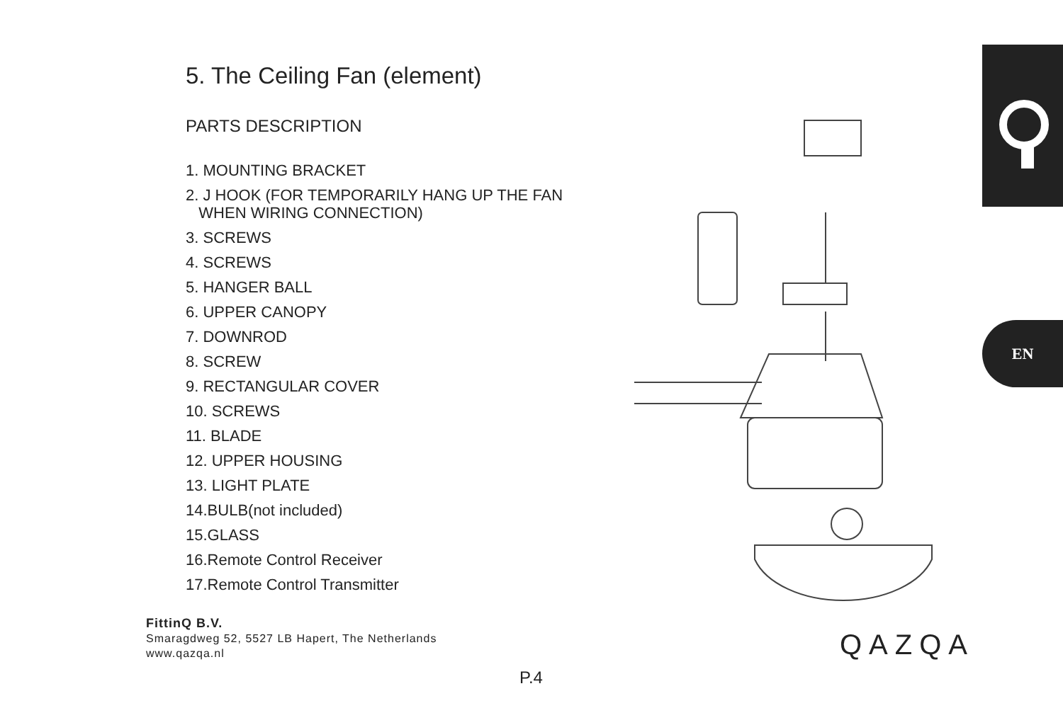5. The Ceiling Fan (element)
PARTS DESCRIPTION
1. MOUNTING BRACKET
2. J HOOK (FOR TEMPORARILY HANG UP THE FAN
WHEN WIRING CONNECTION)
3. SCREWS
4. SCREWS
5. HANGER BALL
6. UPPER CANOPY
7. DOWNROD
8. SCREW
9. RECTANGULAR COVER
10. SCREWS
11. BLADE
12. UPPER HOUSING
13. LIGHT PLATE
14.BULB(not included)
15.GLASS
16.Remote Control Receiver
17.Remote Control Transmitter
EN
FittinQ B.V.
Smaragdweg 52, 5527 LB Hapert, The Netherlands
www.qazqa.nl
QAZQA
P.4